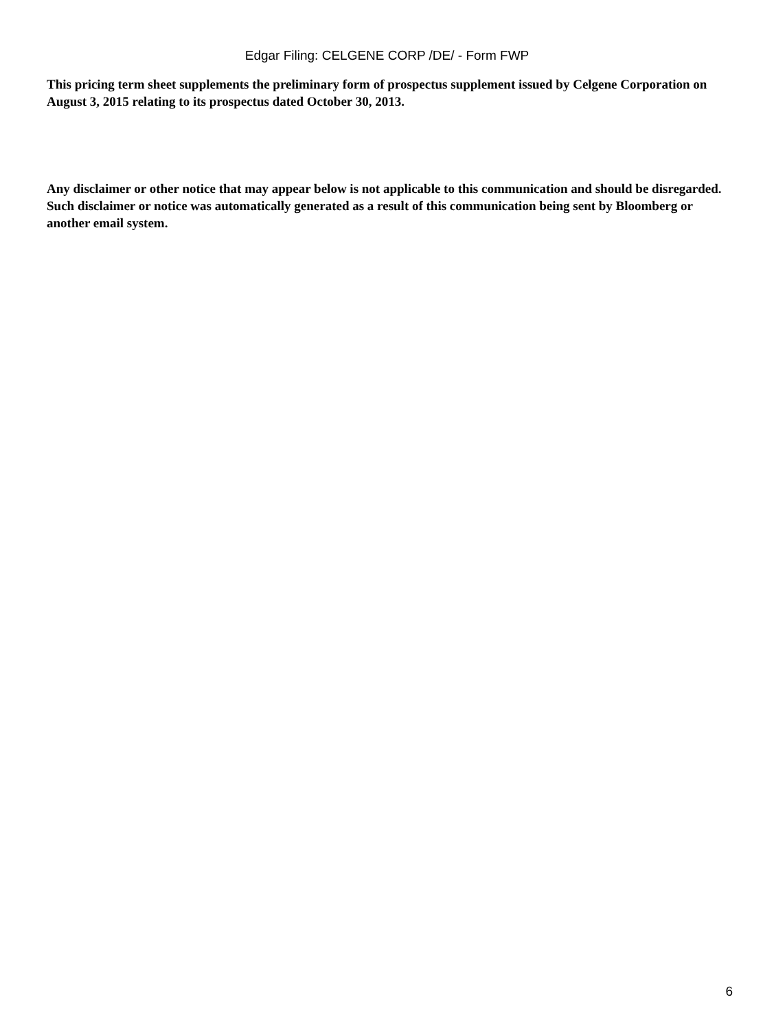Edgar Filing: CELGENE CORP /DE/ - Form FWP
This pricing term sheet supplements the preliminary form of prospectus supplement issued by Celgene Corporation on August 3, 2015 relating to its prospectus dated October 30, 2013.
Any disclaimer or other notice that may appear below is not applicable to this communication and should be disregarded. Such disclaimer or notice was automatically generated as a result of this communication being sent by Bloomberg or another email system.
6